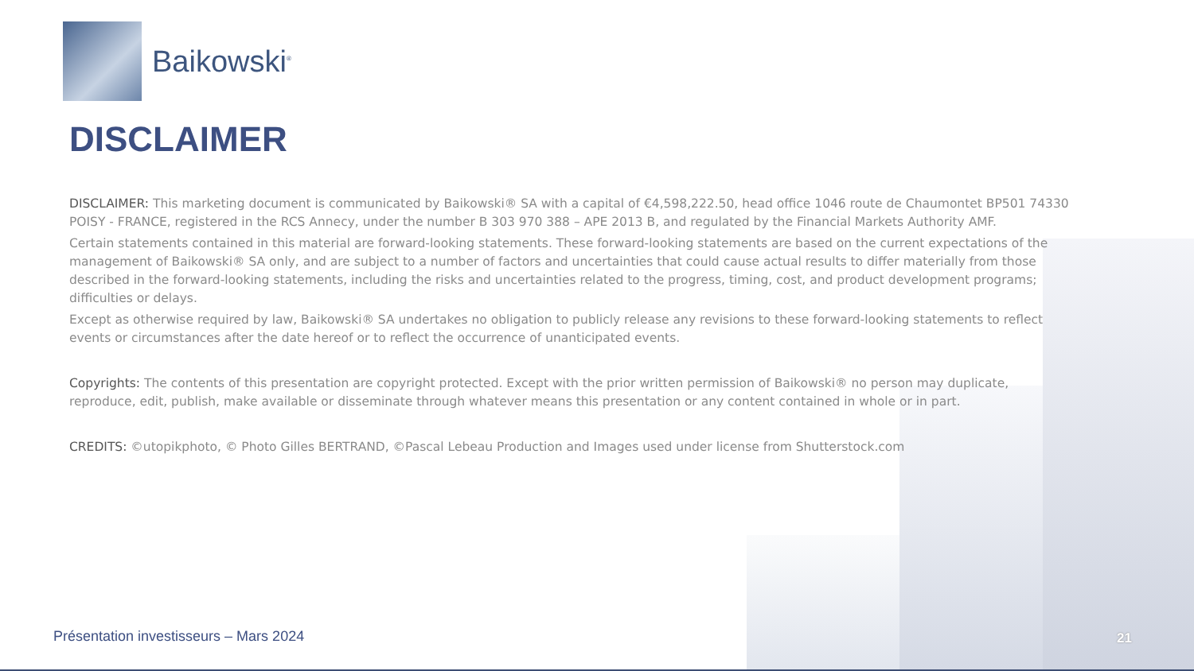Baikowski<sup>®</sup>
DISCLAIMER
DISCLAIMER: This marketing document is communicated by Baikowski® SA with a capital of €4,598,222.50, head office 1046 route de Chaumontet BP501 74330 POISY - FRANCE, registered in the RCS Annecy, under the number B 303 970 388 – APE 2013 B, and regulated by the Financial Markets Authority AMF.
Certain statements contained in this material are forward-looking statements. These forward-looking statements are based on the current expectations of the management of Baikowski® SA only, and are subject to a number of factors and uncertainties that could cause actual results to differ materially from those described in the forward-looking statements, including the risks and uncertainties related to the progress, timing, cost, and product development programs; difficulties or delays.
Except as otherwise required by law, Baikowski® SA undertakes no obligation to publicly release any revisions to these forward-looking statements to reflect events or circumstances after the date hereof or to reflect the occurrence of unanticipated events.
Copyrights: The contents of this presentation are copyright protected. Except with the prior written permission of Baikowski® no person may duplicate, reproduce, edit, publish, make available or disseminate through whatever means this presentation or any content contained in whole or in part.
CREDITS: ©utopikphoto, © Photo Gilles BERTRAND, ©Pascal Lebeau Production and Images used under license from Shutterstock.com
Présentation investisseurs – Mars 2024
21